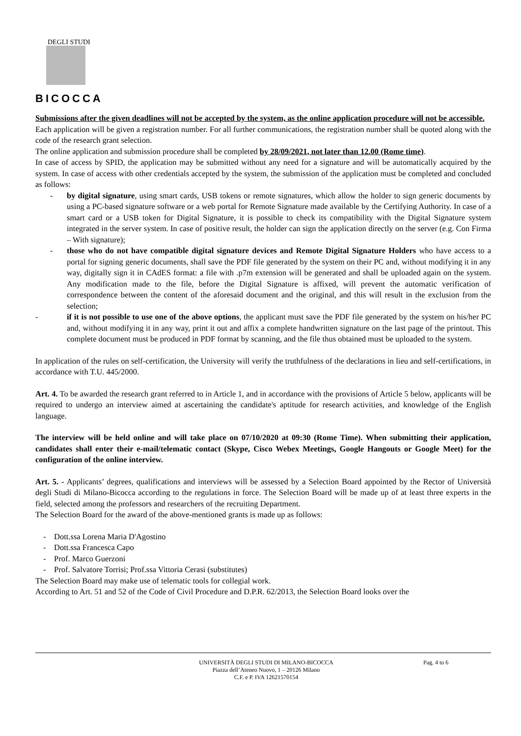DEGLI STUDI
BICOCCA
Submissions after the given deadlines will not be accepted by the system, as the online application procedure will not be accessible.
Each application will be given a registration number. For all further communications, the registration number shall be quoted along with the code of the research grant selection.
The online application and submission procedure shall be completed by 28/09/2021, not later than 12.00 (Rome time).
In case of access by SPID, the application may be submitted without any need for a signature and will be automatically acquired by the system. In case of access with other credentials accepted by the system, the submission of the application must be completed and concluded as follows:
- by digital signature, using smart cards, USB tokens or remote signatures, which allow the holder to sign generic documents by using a PC-based signature software or a web portal for Remote Signature made available by the Certifying Authority. In case of a smart card or a USB token for Digital Signature, it is possible to check its compatibility with the Digital Signature system integrated in the server system. In case of positive result, the holder can sign the application directly on the server (e.g. Con Firma – With signature);
- those who do not have compatible digital signature devices and Remote Digital Signature Holders who have access to a portal for signing generic documents, shall save the PDF file generated by the system on their PC and, without modifying it in any way, digitally sign it in CAdES format: a file with .p7m extension will be generated and shall be uploaded again on the system. Any modification made to the file, before the Digital Signature is affixed, will prevent the automatic verification of correspondence between the content of the aforesaid document and the original, and this will result in the exclusion from the selection;
- if it is not possible to use one of the above options, the applicant must save the PDF file generated by the system on his/her PC and, without modifying it in any way, print it out and affix a complete handwritten signature on the last page of the printout. This complete document must be produced in PDF format by scanning, and the file thus obtained must be uploaded to the system.
In application of the rules on self-certification, the University will verify the truthfulness of the declarations in lieu and self-certifications, in accordance with T.U. 445/2000.
Art. 4. To be awarded the research grant referred to in Article 1, and in accordance with the provisions of Article 5 below, applicants will be required to undergo an interview aimed at ascertaining the candidate's aptitude for research activities, and knowledge of the English language.
The interview will be held online and will take place on 07/10/2020 at 09:30 (Rome Time). When submitting their application, candidates shall enter their e-mail/telematic contact (Skype, Cisco Webex Meetings, Google Hangouts or Google Meet) for the configuration of the online interview.
Art. 5. - Applicants’ degrees, qualifications and interviews will be assessed by a Selection Board appointed by the Rector of Università degli Studi di Milano-Bicocca according to the regulations in force. The Selection Board will be made up of at least three experts in the field, selected among the professors and researchers of the recruiting Department.
The Selection Board for the award of the above-mentioned grants is made up as follows:
- Dott.ssa Lorena Maria D'Agostino
- Dott.ssa Francesca Capo
- Prof. Marco Guerzoni
- Prof. Salvatore Torrisi; Prof.ssa Vittoria Cerasi (substitutes)
The Selection Board may make use of telematic tools for collegial work.
According to Art. 51 and 52 of the Code of Civil Procedure and D.P.R. 62/2013, the Selection Board looks over the
UNIVERSITÀ DEGLI STUDI DI MILANO-BICOCCA
Piazza dell’Ateneo Nuovo, 1 – 20126 Milano
C.F. e P. IVA 12621570154
Pag. 4 to 6